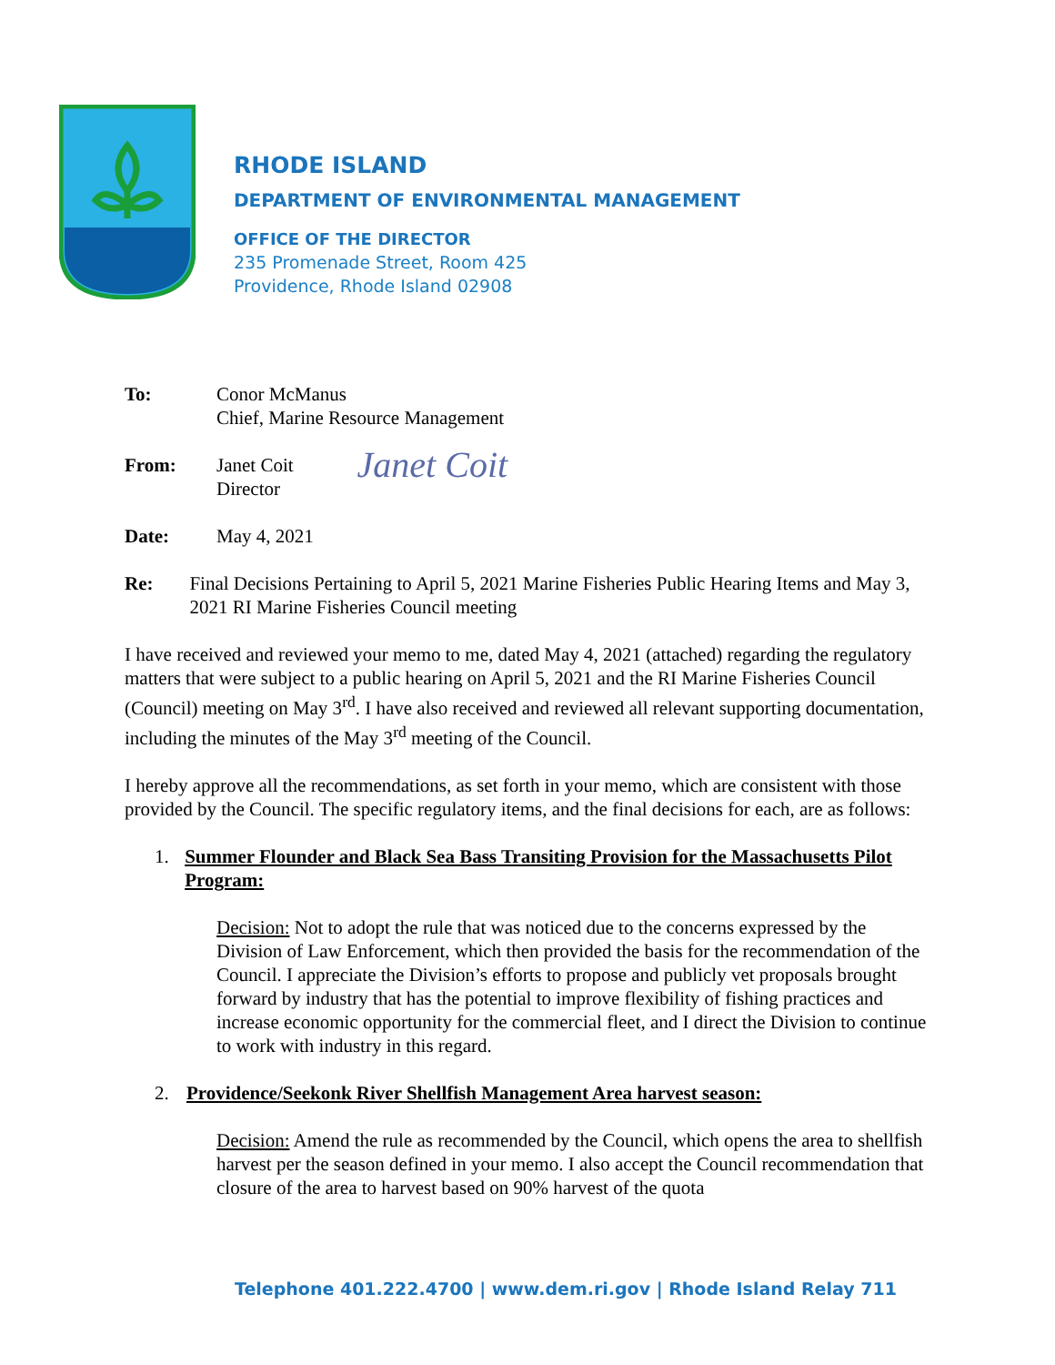RHODE ISLAND
DEPARTMENT OF ENVIRONMENTAL MANAGEMENT
OFFICE OF THE DIRECTOR
235 Promenade Street, Room 425
Providence, Rhode Island 02908
To: Conor McManus
Chief, Marine Resource Management
From: Janet Coit
Director
Janet Coit
Date: May 4, 2021
Re: Final Decisions Pertaining to April 5, 2021 Marine Fisheries Public Hearing Items and May 3, 2021 RI Marine Fisheries Council meeting
I have received and reviewed your memo to me, dated May 4, 2021 (attached) regarding the regulatory matters that were subject to a public hearing on April 5, 2021 and the RI Marine Fisheries Council (Council) meeting on May 3<sup>rd</sup>. I have also received and reviewed all relevant supporting documentation, including the minutes of the May 3<sup>rd</sup> meeting of the Council.
I hereby approve all the recommendations, as set forth in your memo, which are consistent with those provided by the Council. The specific regulatory items, and the final decisions for each, are as follows:
1. Summer Flounder and Black Sea Bass Transiting Provision for the Massachusetts Pilot Program:
Decision: Not to adopt the rule that was noticed due to the concerns expressed by the Division of Law Enforcement, which then provided the basis for the recommendation of the Council. I appreciate the Division’s efforts to propose and publicly vet proposals brought forward by industry that has the potential to improve flexibility of fishing practices and increase economic opportunity for the commercial fleet, and I direct the Division to continue to work with industry in this regard.
2. Providence/Seekonk River Shellfish Management Area harvest season:
Decision: Amend the rule as recommended by the Council, which opens the area to shellfish harvest per the season defined in your memo. I also accept the Council recommendation that closure of the area to harvest based on 90% harvest of the quota
Telephone 401.222.4700 | www.dem.ri.gov | Rhode Island Relay 711